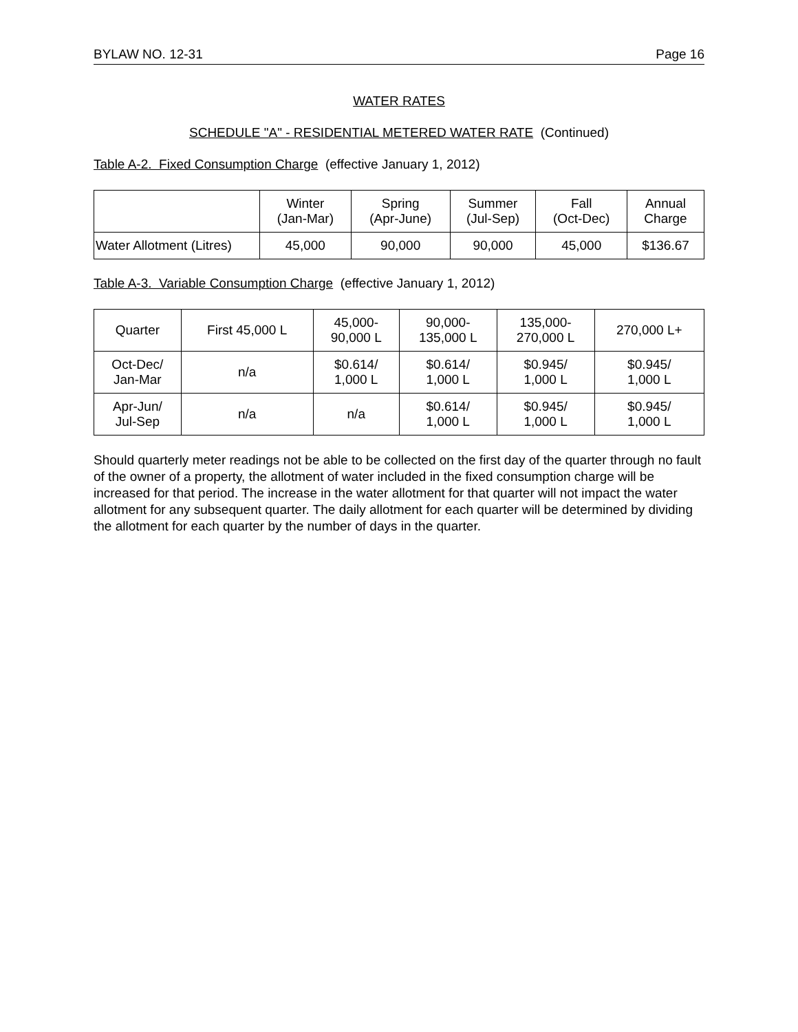BYLAW NO. 12-31 Page 16
WATER RATES
SCHEDULE "A" - RESIDENTIAL METERED WATER RATE (Continued)
Table A-2. Fixed Consumption Charge (effective January 1, 2012)
| | Winter (Jan-Mar) | Spring (Apr-June) | Summer (Jul-Sep) | Fall (Oct-Dec) | Annual Charge |
| Water Allotment (Litres) | 45,000 | 90,000 | 90,000 | 45,000 | $136.67 |
Table A-3. Variable Consumption Charge (effective January 1, 2012)
| Quarter | First 45,000 L | 45,000- 90,000 L | 90,000- 135,000 L | 135,000- 270,000 L | 270,000 L+ |
| Oct-Dec/ Jan-Mar | n/a | $0.614/ 1,000 L | $0.614/ 1,000 L | $0.945/ 1,000 L | $0.945/ 1,000 L |
| Apr-Jun/ Jul-Sep | n/a | n/a | $0.614/ 1,000 L | $0.945/ 1,000 L | $0.945/ 1,000 L |
Should quarterly meter readings not be able to be collected on the first day of the quarter through no fault of the owner of a property, the allotment of water included in the fixed consumption charge will be increased for that period. The increase in the water allotment for that quarter will not impact the water allotment for any subsequent quarter. The daily allotment for each quarter will be determined by dividing the allotment for each quarter by the number of days in the quarter.